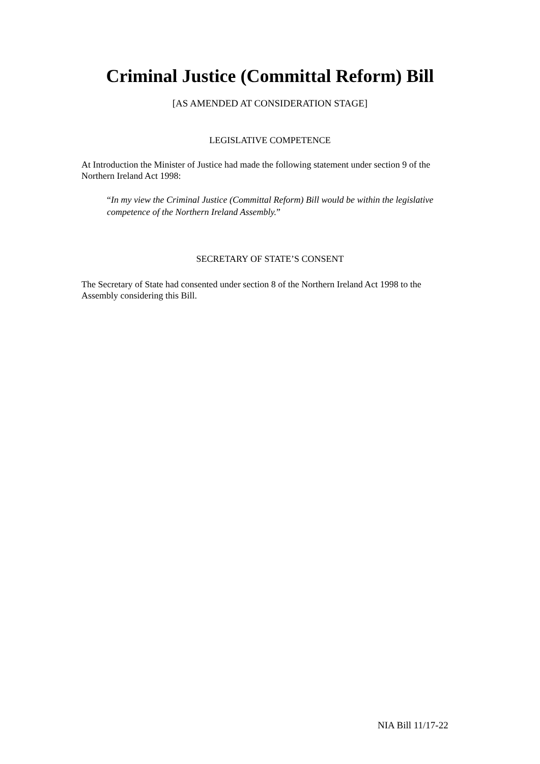Criminal Justice (Committal Reform) Bill
[AS AMENDED AT CONSIDERATION STAGE]
LEGISLATIVE COMPETENCE
At Introduction the Minister of Justice had made the following statement under section 9 of the Northern Ireland Act 1998:
“In my view the Criminal Justice (Committal Reform) Bill would be within the legislative competence of the Northern Ireland Assembly.”
SECRETARY OF STATE’S CONSENT
The Secretary of State had consented under section 8 of the Northern Ireland Act 1998 to the Assembly considering this Bill.
NIA Bill 11/17-22